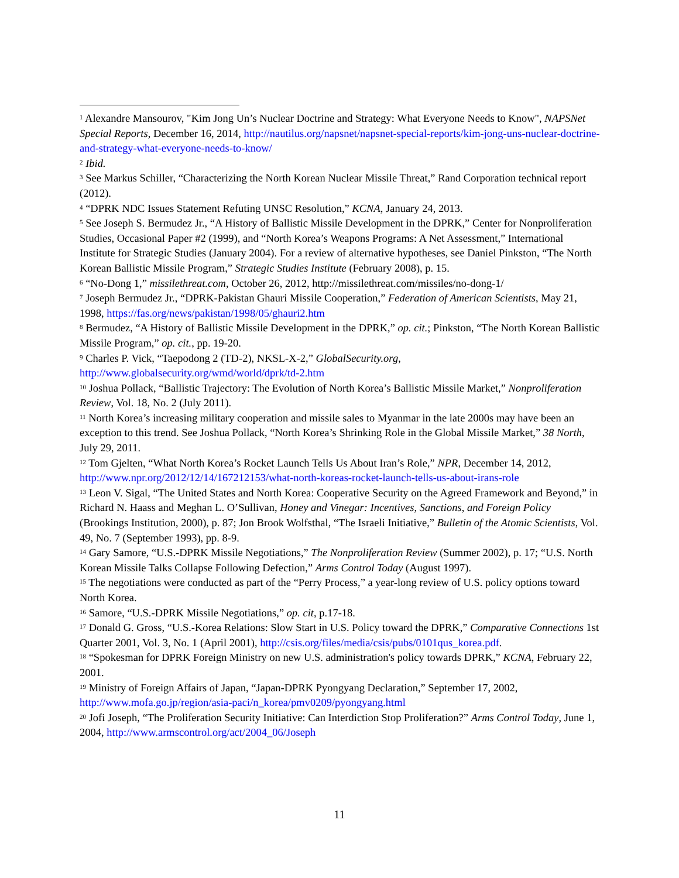<sup>1</sup> Alexandre Mansourov, "Kim Jong Un’s Nuclear Doctrine and Strategy: What Everyone Needs to Know", NAPSNet Special Reports, December 16, 2014, http://nautilus.org/napsnet/napsnet-special-reports/kim-jong-uns-nuclear-doctrine-and-strategy-what-everyone-needs-to-know/
<sup>2</sup> Ibid.
<sup>3</sup> See Markus Schiller, “Characterizing the North Korean Nuclear Missile Threat,” Rand Corporation technical report (2012).
<sup>4</sup> “DPRK NDC Issues Statement Refuting UNSC Resolution,” KCNA, January 24, 2013.
<sup>5</sup> See Joseph S. Bermudez Jr., “A History of Ballistic Missile Development in the DPRK,” Center for Nonproliferation Studies, Occasional Paper #2 (1999), and “North Korea’s Weapons Programs: A Net Assessment,” International Institute for Strategic Studies (January 2004). For a review of alternative hypotheses, see Daniel Pinkston, “The North Korean Ballistic Missile Program,” Strategic Studies Institute (February 2008), p. 15.
<sup>6</sup> “No-Dong 1,” missilethreat.com, October 26, 2012, http://missilethreat.com/missiles/no-dong-1/
<sup>7</sup> Joseph Bermudez Jr., “DPRK-Pakistan Ghauri Missile Cooperation,” Federation of American Scientists, May 21, 1998, https://fas.org/news/pakistan/1998/05/ghauri2.htm
<sup>8</sup> Bermudez, “A History of Ballistic Missile Development in the DPRK,” op. cit.; Pinkston, “The North Korean Ballistic Missile Program,” op. cit., pp. 19-20.
<sup>9</sup> Charles P. Vick, “Taepodong 2 (TD-2), NKSL-X-2,” GlobalSecurity.org, http://www.globalsecurity.org/wmd/world/dprk/td-2.htm
<sup>10</sup> Joshua Pollack, “Ballistic Trajectory: The Evolution of North Korea’s Ballistic Missile Market,” Nonproliferation Review, Vol. 18, No. 2 (July 2011).
<sup>11</sup> North Korea’s increasing military cooperation and missile sales to Myanmar in the late 2000s may have been an exception to this trend. See Joshua Pollack, “North Korea’s Shrinking Role in the Global Missile Market,” 38 North, July 29, 2011.
<sup>12</sup> Tom Gjelten, “What North Korea’s Rocket Launch Tells Us About Iran’s Role,” NPR, December 14, 2012, http://www.npr.org/2012/12/14/167212153/what-north-koreas-rocket-launch-tells-us-about-irans-role
<sup>13</sup> Leon V. Sigal, “The United States and North Korea: Cooperative Security on the Agreed Framework and Beyond,” in Richard N. Haass and Meghan L. O’Sullivan, Honey and Vinegar: Incentives, Sanctions, and Foreign Policy (Brookings Institution, 2000), p. 87; Jon Brook Wolfsthal, “The Israeli Initiative,” Bulletin of the Atomic Scientists, Vol. 49, No. 7 (September 1993), pp. 8-9.
<sup>14</sup> Gary Samore, “U.S.-DPRK Missile Negotiations,” The Nonproliferation Review (Summer 2002), p. 17; “U.S. North Korean Missile Talks Collapse Following Defection,” Arms Control Today (August 1997).
<sup>15</sup> The negotiations were conducted as part of the “Perry Process,” a year-long review of U.S. policy options toward North Korea.
<sup>16</sup> Samore, “U.S.-DPRK Missile Negotiations,” op. cit, p.17-18.
<sup>17</sup> Donald G. Gross, “U.S.-Korea Relations: Slow Start in U.S. Policy toward the DPRK,” Comparative Connections 1st Quarter 2001, Vol. 3, No. 1 (April 2001), http://csis.org/files/media/csis/pubs/0101qus_korea.pdf.
<sup>18</sup> “Spokesman for DPRK Foreign Ministry on new U.S. administration's policy towards DPRK,” KCNA, February 22, 2001.
<sup>19</sup> Ministry of Foreign Affairs of Japan, “Japan-DPRK Pyongyang Declaration,” September 17, 2002, http://www.mofa.go.jp/region/asia-paci/n_korea/pmv0209/pyongyang.html
<sup>20</sup> Jofi Joseph, “The Proliferation Security Initiative: Can Interdiction Stop Proliferation?” Arms Control Today, June 1, 2004, http://www.armscontrol.org/act/2004_06/Joseph
11